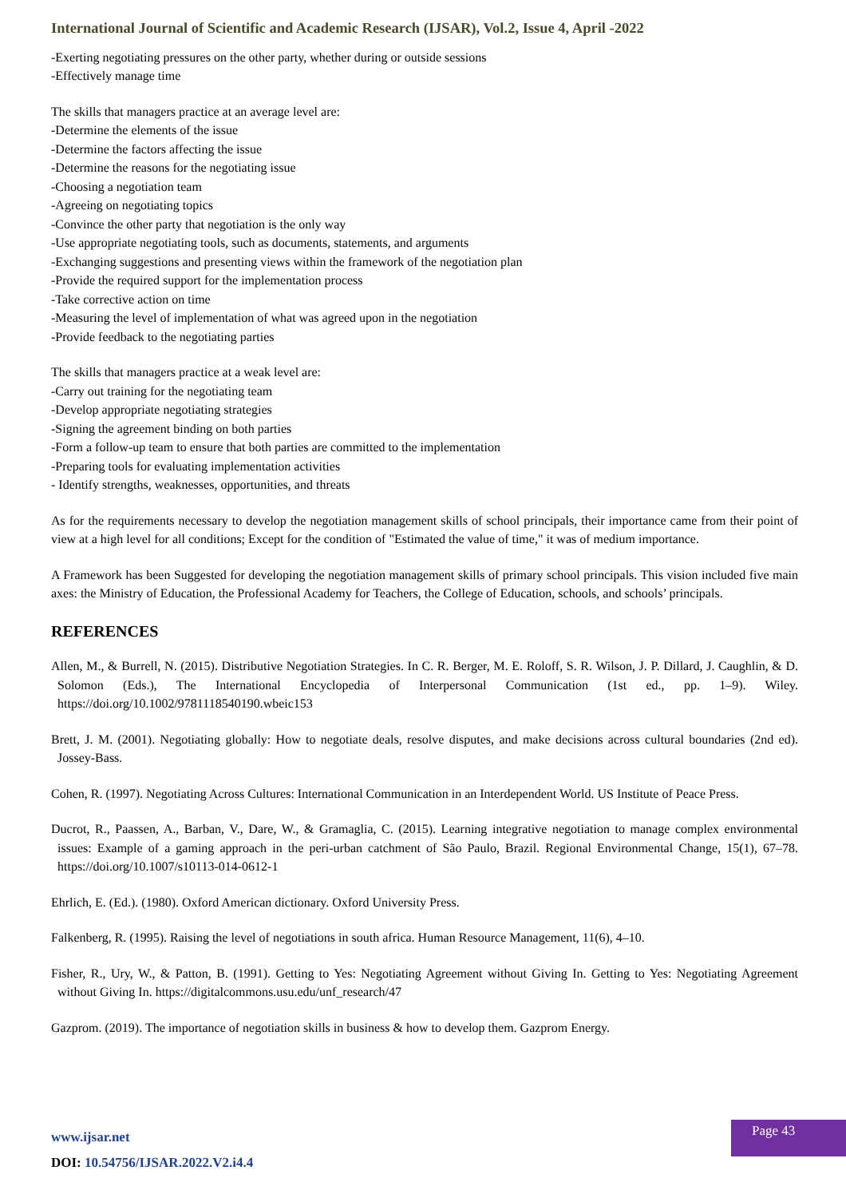International Journal of Scientific and Academic Research (IJSAR), Vol.2, Issue 4, April -2022
-Exerting negotiating pressures on the other party, whether during or outside sessions
-Effectively manage time
The skills that managers practice at an average level are:
-Determine the elements of the issue
-Determine the factors affecting the issue
-Determine the reasons for the negotiating issue
-Choosing a negotiation team
-Agreeing on negotiating topics
-Convince the other party that negotiation is the only way
-Use appropriate negotiating tools, such as documents, statements, and arguments
-Exchanging suggestions and presenting views within the framework of the negotiation plan
-Provide the required support for the implementation process
-Take corrective action on time
-Measuring the level of implementation of what was agreed upon in the negotiation
-Provide feedback to the negotiating parties
The skills that managers practice at a weak level are:
-Carry out training for the negotiating team
-Develop appropriate negotiating strategies
-Signing the agreement binding on both parties
-Form a follow-up team to ensure that both parties are committed to the implementation
-Preparing tools for evaluating implementation activities
- Identify strengths, weaknesses, opportunities, and threats
As for the requirements necessary to develop the negotiation management skills of school principals, their importance came from their point of view at a high level for all conditions; Except for the condition of "Estimated the value of time," it was of medium importance.
A Framework has been Suggested for developing the negotiation management skills of primary school principals. This vision included five main axes: the Ministry of Education, the Professional Academy for Teachers, the College of Education, schools, and schools’ principals.
REFERENCES
Allen, M., & Burrell, N. (2015). Distributive Negotiation Strategies. In C. R. Berger, M. E. Roloff, S. R. Wilson, J. P. Dillard, J. Caughlin, & D. Solomon (Eds.), The International Encyclopedia of Interpersonal Communication (1st ed., pp. 1–9). Wiley. https://doi.org/10.1002/9781118540190.wbeic153
Brett, J. M. (2001). Negotiating globally: How to negotiate deals, resolve disputes, and make decisions across cultural boundaries (2nd ed). Jossey-Bass.
Cohen, R. (1997). Negotiating Across Cultures: International Communication in an Interdependent World. US Institute of Peace Press.
Ducrot, R., Paassen, A., Barban, V., Dare, W., & Gramaglia, C. (2015). Learning integrative negotiation to manage complex environmental issues: Example of a gaming approach in the peri-urban catchment of São Paulo, Brazil. Regional Environmental Change, 15(1), 67–78. https://doi.org/10.1007/s10113-014-0612-1
Ehrlich, E. (Ed.). (1980). Oxford American dictionary. Oxford University Press.
Falkenberg, R. (1995). Raising the level of negotiations in south africa. Human Resource Management, 11(6), 4–10.
Fisher, R., Ury, W., & Patton, B. (1991). Getting to Yes: Negotiating Agreement without Giving In. Getting to Yes: Negotiating Agreement without Giving In. https://digitalcommons.usu.edu/unf_research/47
Gazprom. (2019). The importance of negotiation skills in business & how to develop them. Gazprom Energy.
www.ijsar.net
DOI: 10.54756/IJSAR.2022.V2.i4.4
Page 43